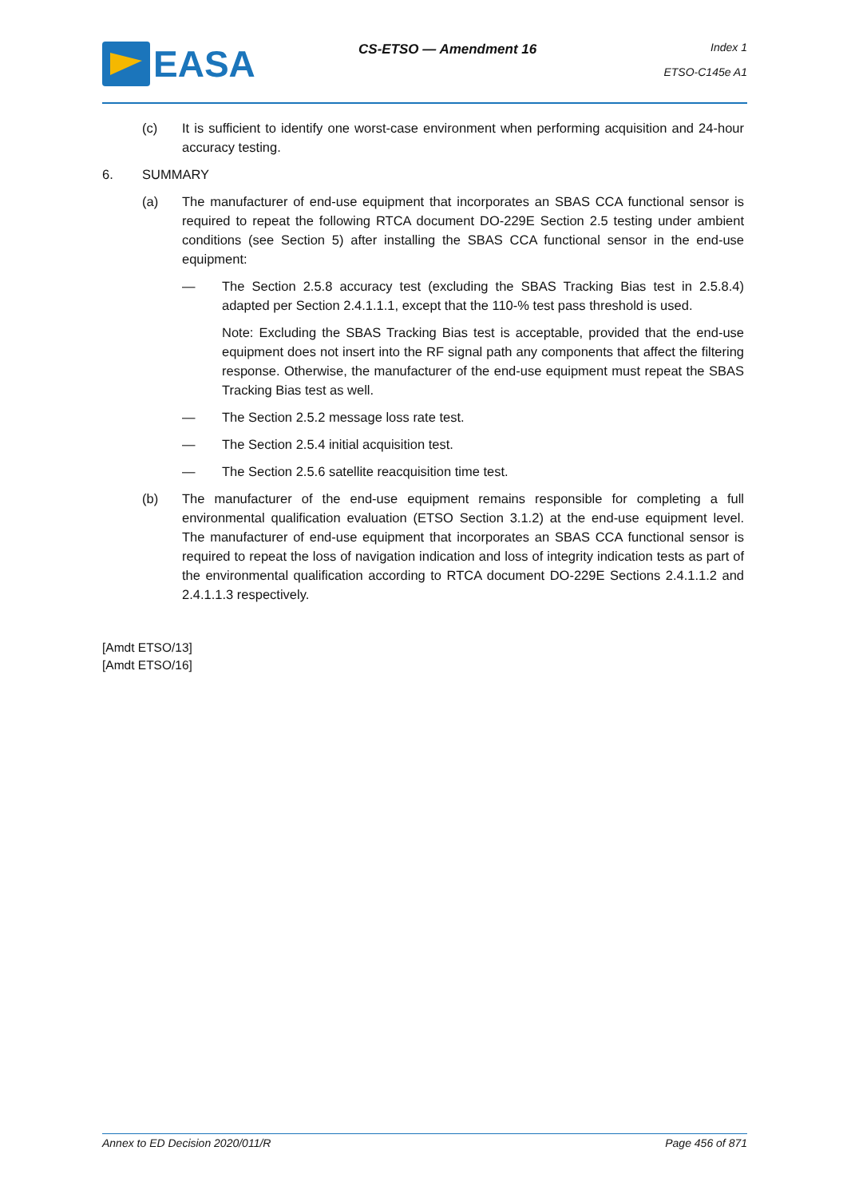EASA
CS-ETSO — Amendment 16
Index 1
ETSO-C145e A1
(c) It is sufficient to identify one worst-case environment when performing acquisition and 24-hour accuracy testing.
6. SUMMARY
(a) The manufacturer of end-use equipment that incorporates an SBAS CCA functional sensor is required to repeat the following RTCA document DO-229E Section 2.5 testing under ambient conditions (see Section 5) after installing the SBAS CCA functional sensor in the end-use equipment:
— The Section 2.5.8 accuracy test (excluding the SBAS Tracking Bias test in 2.5.8.4) adapted per Section 2.4.1.1.1, except that the 110-% test pass threshold is used.
Note: Excluding the SBAS Tracking Bias test is acceptable, provided that the end-use equipment does not insert into the RF signal path any components that affect the filtering response. Otherwise, the manufacturer of the end-use equipment must repeat the SBAS Tracking Bias test as well.
— The Section 2.5.2 message loss rate test.
— The Section 2.5.4 initial acquisition test.
— The Section 2.5.6 satellite reacquisition time test.
(b) The manufacturer of the end-use equipment remains responsible for completing a full environmental qualification evaluation (ETSO Section 3.1.2) at the end-use equipment level. The manufacturer of end-use equipment that incorporates an SBAS CCA functional sensor is required to repeat the loss of navigation indication and loss of integrity indication tests as part of the environmental qualification according to RTCA document DO-229E Sections 2.4.1.1.2 and 2.4.1.1.3 respectively.
[Amdt ETSO/13]
[Amdt ETSO/16]
Annex to ED Decision 2020/011/R Page 456 of 871